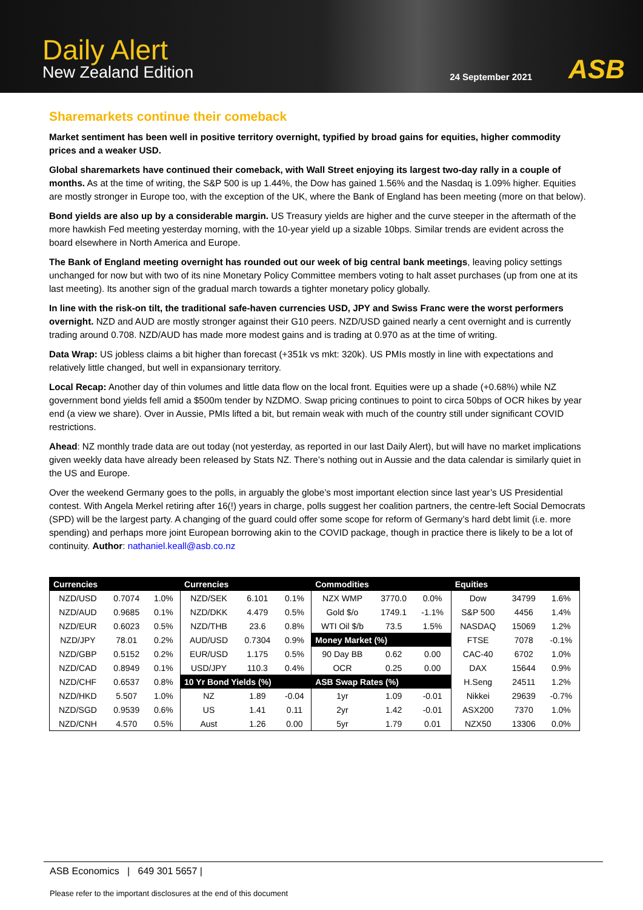Daily Alert
New Zealand Edition
24 September 2021
ASB
Sharemarkets continue their comeback
Market sentiment has been well in positive territory overnight, typified by broad gains for equities, higher commodity prices and a weaker USD.
Global sharemarkets have continued their comeback, with Wall Street enjoying its largest two-day rally in a couple of months. As at the time of writing, the S&P 500 is up 1.44%, the Dow has gained 1.56% and the Nasdaq is 1.09% higher. Equities are mostly stronger in Europe too, with the exception of the UK, where the Bank of England has been meeting (more on that below).
Bond yields are also up by a considerable margin. US Treasury yields are higher and the curve steeper in the aftermath of the more hawkish Fed meeting yesterday morning, with the 10-year yield up a sizable 10bps. Similar trends are evident across the board elsewhere in North America and Europe.
The Bank of England meeting overnight has rounded out our week of big central bank meetings, leaving policy settings unchanged for now but with two of its nine Monetary Policy Committee members voting to halt asset purchases (up from one at its last meeting). Its another sign of the gradual march towards a tighter monetary policy globally.
In line with the risk-on tilt, the traditional safe-haven currencies USD, JPY and Swiss Franc were the worst performers overnight. NZD and AUD are mostly stronger against their G10 peers. NZD/USD gained nearly a cent overnight and is currently trading around 0.708. NZD/AUD has made more modest gains and is trading at 0.970 as at the time of writing.
Data Wrap: US jobless claims a bit higher than forecast (+351k vs mkt: 320k). US PMIs mostly in line with expectations and relatively little changed, but well in expansionary territory.
Local Recap: Another day of thin volumes and little data flow on the local front. Equities were up a shade (+0.68%) while NZ government bond yields fell amid a $500m tender by NZDMO. Swap pricing continues to point to circa 50bps of OCR hikes by year end (a view we share). Over in Aussie, PMIs lifted a bit, but remain weak with much of the country still under significant COVID restrictions.
Ahead: NZ monthly trade data are out today (not yesterday, as reported in our last Daily Alert), but will have no market implications given weekly data have already been released by Stats NZ. There’s nothing out in Aussie and the data calendar is similarly quiet in the US and Europe.
Over the weekend Germany goes to the polls, in arguably the globe’s most important election since last year’s US Presidential contest. With Angela Merkel retiring after 16(!) years in charge, polls suggest her coalition partners, the centre-left Social Democrats (SPD) will be the largest party. A changing of the guard could offer some scope for reform of Germany’s hard debt limit (i.e. more spending) and perhaps more joint European borrowing akin to the COVID package, though in practice there is likely to be a lot of continuity. Author: nathaniel.keall@asb.co.nz
| Currencies | | | Currencies | | | Commodities | | | Equities | | |
| --- | --- | --- | --- | --- | --- | --- | --- | --- | --- | --- | --- |
| NZD/USD | 0.7074 | 1.0% | NZD/SEK | 6.101 | 0.1% | NZX WMP | 3770.0 | 0.0% | Dow | 34799 | 1.6% |
| NZD/AUD | 0.9685 | 0.1% | NZD/DKK | 4.479 | 0.5% | Gold $/o | 1749.1 | -1.1% | S&P 500 | 4456 | 1.4% |
| NZD/EUR | 0.6023 | 0.5% | NZD/THB | 23.6 | 0.8% | WTI Oil $/b | 73.5 | 1.5% | NASDAQ | 15069 | 1.2% |
| NZD/JPY | 78.01 | 0.2% | AUD/USD | 0.7304 | 0.9% | Money Market (%) | | | FTSE | 7078 | -0.1% |
| NZD/GBP | 0.5152 | 0.2% | EUR/USD | 1.175 | 0.5% | 90 Day BB | 0.62 | 0.00 | CAC-40 | 6702 | 1.0% |
| NZD/CAD | 0.8949 | 0.1% | USD/JPY | 110.3 | 0.4% | OCR | 0.25 | 0.00 | DAX | 15644 | 0.9% |
| NZD/CHF | 0.6537 | 0.8% | 10 Yr Bond Yields (%) | | | ASB Swap Rates (%) | | | H.Seng | 24511 | 1.2% |
| NZD/HKD | 5.507 | 1.0% | NZ | 1.89 | -0.04 | 1yr | 1.09 | -0.01 | Nikkei | 29639 | -0.7% |
| NZD/SGD | 0.9539 | 0.6% | US | 1.41 | 0.11 | 2yr | 1.42 | -0.01 | ASX200 | 7370 | 1.0% |
| NZD/CNH | 4.570 | 0.5% | Aust | 1.26 | 0.00 | 5yr | 1.79 | 0.01 | NZX50 | 13306 | 0.0% |
ASB Economics | 649 301 5657 |
Please refer to the important disclosures at the end of this document